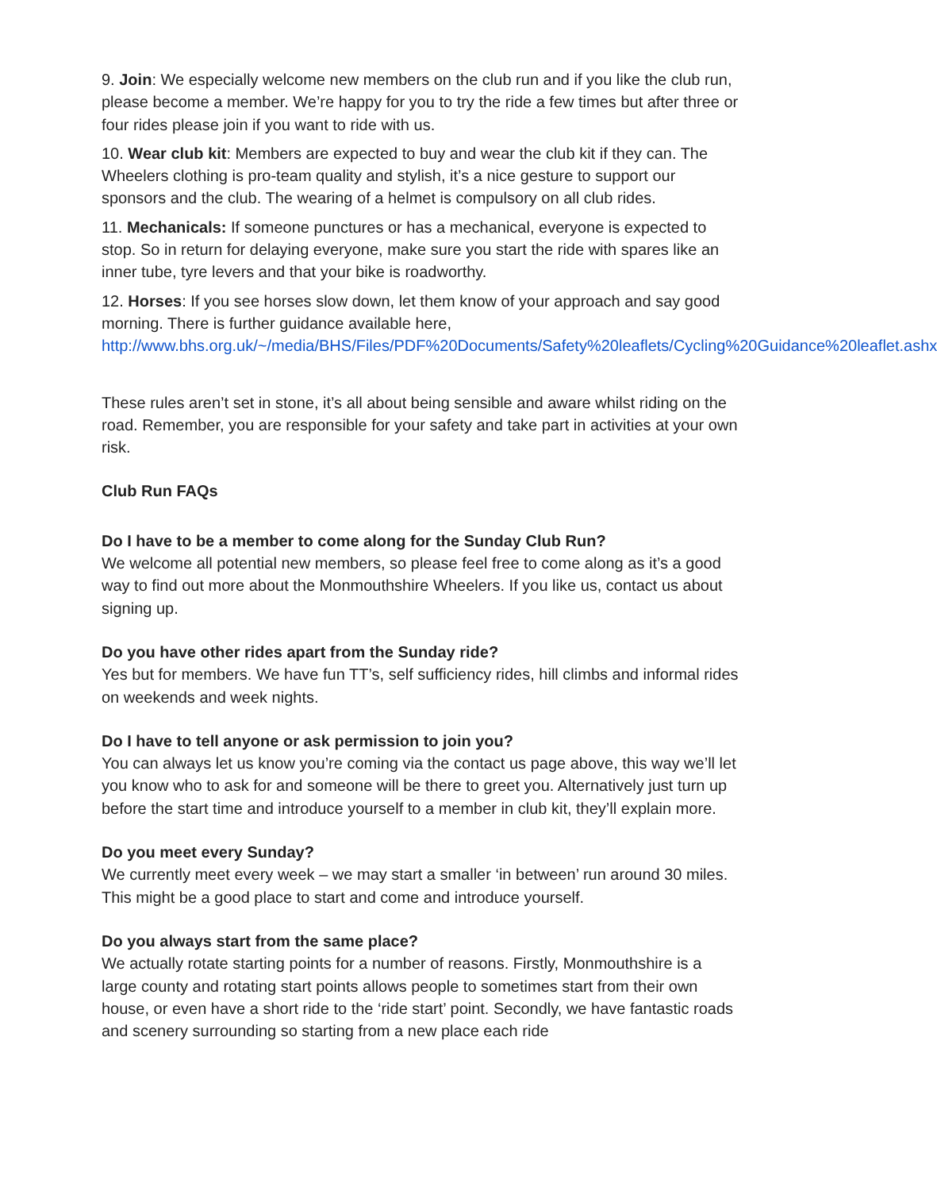9. Join: We especially welcome new members on the club run and if you like the club run, please become a member. We’re happy for you to try the ride a few times but after three or four rides please join if you want to ride with us.
10. Wear club kit: Members are expected to buy and wear the club kit if they can. The Wheelers clothing is pro-team quality and stylish, it’s a nice gesture to support our sponsors and the club. The wearing of a helmet is compulsory on all club rides.
11. Mechanicals: If someone punctures or has a mechanical, everyone is expected to stop. So in return for delaying everyone, make sure you start the ride with spares like an inner tube, tyre levers and that your bike is roadworthy.
12. Horses: If you see horses slow down, let them know of your approach and say good morning. There is further guidance available here, http://www.bhs.org.uk/~/media/BHS/Files/PDF%20Documents/Safety%20leaflets/Cycling%20Guidance%20leaflet.ashx
These rules aren’t set in stone, it’s all about being sensible and aware whilst riding on the road. Remember, you are responsible for your safety and take part in activities at your own risk.
Club Run FAQs
Do I have to be a member to come along for the Sunday Club Run?
We welcome all potential new members, so please feel free to come along as it’s a good way to find out more about the Monmouthshire Wheelers. If you like us, contact us about signing up.
Do you have other rides apart from the Sunday ride?
Yes but for members. We have fun TT’s, self sufficiency rides, hill climbs and informal rides on weekends and week nights.
Do I have to tell anyone or ask permission to join you?
You can always let us know you’re coming via the contact us page above, this way we’ll let you know who to ask for and someone will be there to greet you. Alternatively just turn up before the start time and introduce yourself to a member in club kit, they’ll explain more.
Do you meet every Sunday?
We currently meet every week – we may start a smaller ‘in between’ run around 30 miles. This might be a good place to start and come and introduce yourself.
Do you always start from the same place?
We actually rotate starting points for a number of reasons. Firstly, Monmouthshire is a large county and rotating start points allows people to sometimes start from their own house, or even have a short ride to the ‘ride start’ point. Secondly, we have fantastic roads and scenery surrounding so starting from a new place each ride